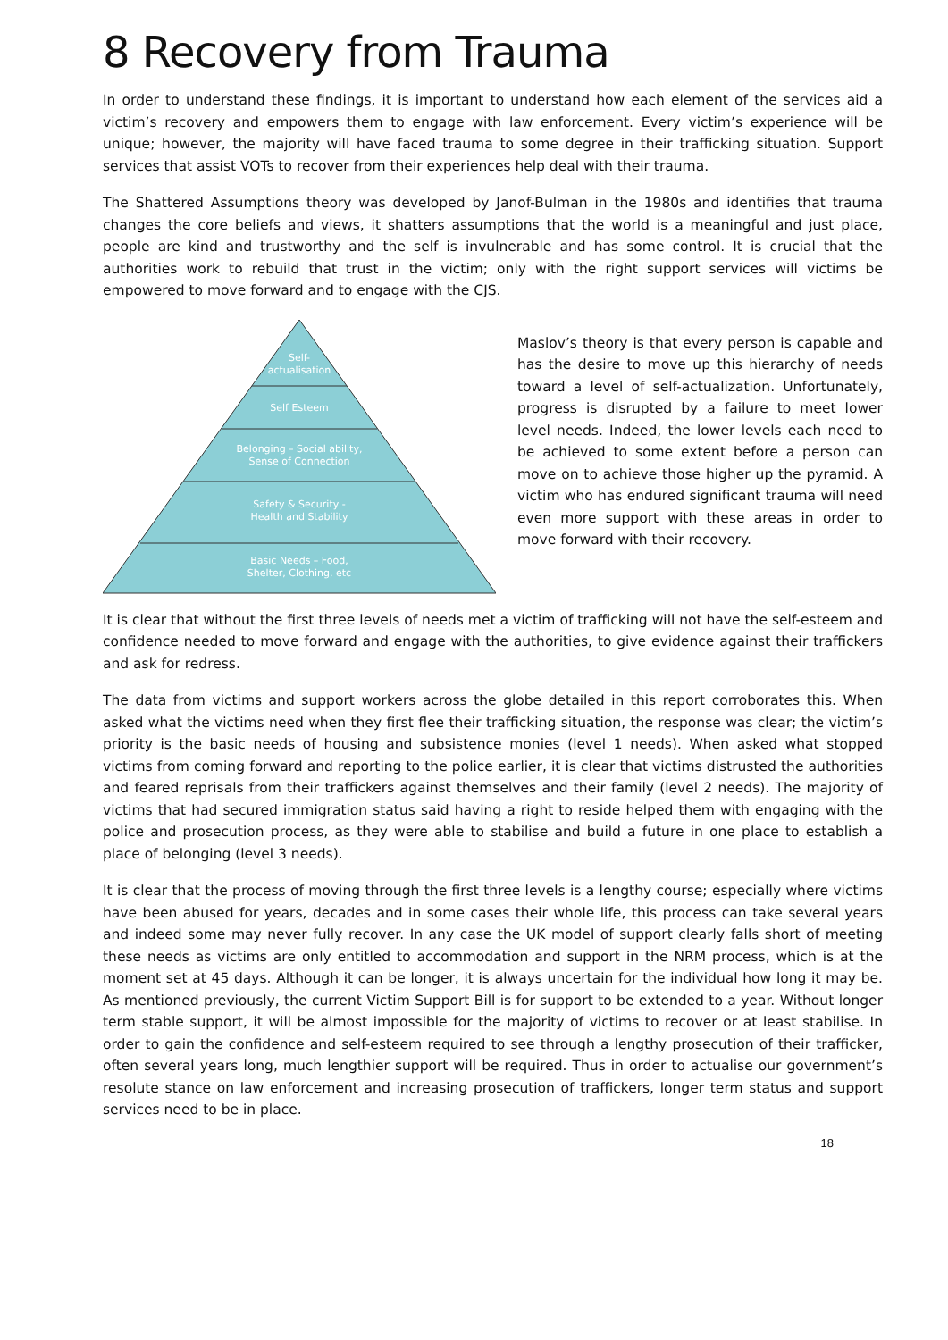8 Recovery from Trauma
In order to understand these findings, it is important to understand how each element of the services aid a victim’s recovery and empowers them to engage with law enforcement. Every victim’s experience will be unique; however, the majority will have faced trauma to some degree in their trafficking situation. Support services that assist VOTs to recover from their experiences help deal with their trauma.
The Shattered Assumptions theory was developed by Janof-Bulman in the 1980s and identifies that trauma changes the core beliefs and views, it shatters assumptions that the world is a meaningful and just place, people are kind and trustworthy and the self is invulnerable and has some control. It is crucial that the authorities work to rebuild that trust in the victim; only with the right support services will victims be empowered to move forward and to engage with the CJS.
Self-
actualisation
Self Esteem
Belonging – Social ability,
Sense of Connection
Safety & Security -
Health and Stability
Basic Needs – Food,
Shelter, Clothing, etc
Maslov’s theory is that every person is capable and has the desire to move up this hierarchy of needs toward a level of self-actualization. Unfortunately, progress is disrupted by a failure to meet lower level needs. Indeed, the lower levels each need to be achieved to some extent before a person can move on to achieve those higher up the pyramid. A victim who has endured significant trauma will need even more support with these areas in order to move forward with their recovery.
It is clear that without the first three levels of needs met a victim of trafficking will not have the self-esteem and confidence needed to move forward and engage with the authorities, to give evidence against their traffickers and ask for redress.
The data from victims and support workers across the globe detailed in this report corroborates this. When asked what the victims need when they first flee their trafficking situation, the response was clear; the victim’s priority is the basic needs of housing and subsistence monies (level 1 needs). When asked what stopped victims from coming forward and reporting to the police earlier, it is clear that victims distrusted the authorities and feared reprisals from their traffickers against themselves and their family (level 2 needs). The majority of victims that had secured immigration status said having a right to reside helped them with engaging with the police and prosecution process, as they were able to stabilise and build a future in one place to establish a place of belonging (level 3 needs).
It is clear that the process of moving through the first three levels is a lengthy course; especially where victims have been abused for years, decades and in some cases their whole life, this process can take several years and indeed some may never fully recover. In any case the UK model of support clearly falls short of meeting these needs as victims are only entitled to accommodation and support in the NRM process, which is at the moment set at 45 days. Although it can be longer, it is always uncertain for the individual how long it may be. As mentioned previously, the current Victim Support Bill is for support to be extended to a year. Without longer term stable support, it will be almost impossible for the majority of victims to recover or at least stabilise. In order to gain the confidence and self-esteem required to see through a lengthy prosecution of their trafficker, often several years long, much lengthier support will be required. Thus in order to actualise our government’s resolute stance on law enforcement and increasing prosecution of traffickers, longer term status and support services need to be in place.
18